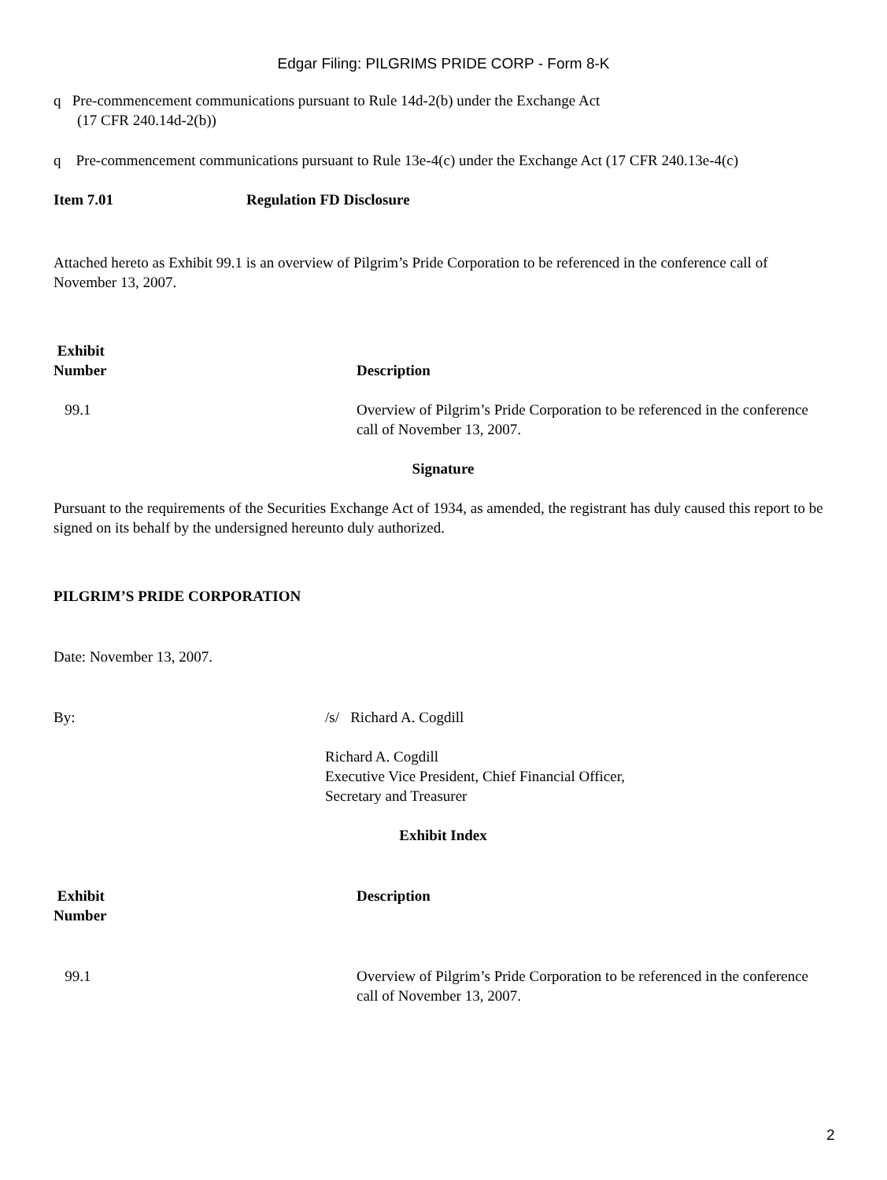Edgar Filing: PILGRIMS PRIDE CORP - Form 8-K
q Pre-commencement communications pursuant to Rule 14d-2(b) under the Exchange Act
(17 CFR 240.14d-2(b))
q Pre-commencement communications pursuant to Rule 13e-4(c) under the Exchange Act (17 CFR 240.13e-4(c)
| Item 7.01 | Regulation FD Disclosure |
| --- | --- |
Attached hereto as Exhibit 99.1 is an overview of Pilgrim’s Pride Corporation to be referenced in the conference call of November 13, 2007.
| Exhibit Number | Description |
| --- | --- |
| 99.1 | Overview of Pilgrim’s Pride Corporation to be referenced in the conference call of November 13, 2007. |
Signature
Pursuant to the requirements of the Securities Exchange Act of 1934, as amended, the registrant has duly caused this report to be signed on its behalf by the undersigned hereunto duly authorized.
PILGRIM’S PRIDE CORPORATION
Date: November 13, 2007.
| By: | /s/ Richard A. Cogdill |
| | Richard A. Cogdill Executive Vice President, Chief Financial Officer, Secretary and Treasurer |
Exhibit Index
| Exhibit Number | Description |
| --- | --- |
| 99.1 | Overview of Pilgrim’s Pride Corporation to be referenced in the conference call of November 13, 2007. |
2